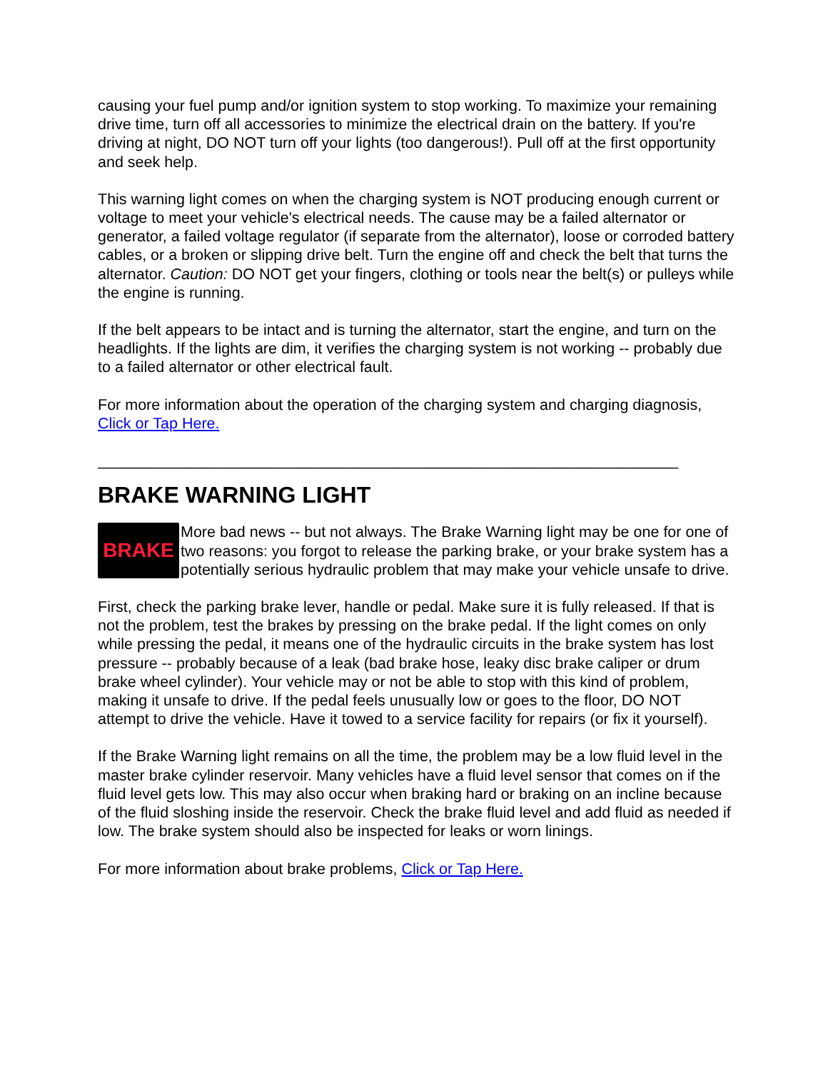causing your fuel pump and/or ignition system to stop working. To maximize your remaining drive time, turn off all accessories to minimize the electrical drain on the battery. If you're driving at night, DO NOT turn off your lights (too dangerous!). Pull off at the first opportunity and seek help.
This warning light comes on when the charging system is NOT producing enough current or voltage to meet your vehicle's electrical needs. The cause may be a failed alternator or generator, a failed voltage regulator (if separate from the alternator), loose or corroded battery cables, or a broken or slipping drive belt. Turn the engine off and check the belt that turns the alternator. Caution: DO NOT get your fingers, clothing or tools near the belt(s) or pulleys while the engine is running.
If the belt appears to be intact and is turning the alternator, start the engine, and turn on the headlights. If the lights are dim, it verifies the charging system is not working -- probably due to a failed alternator or other electrical fault.
For more information about the operation of the charging system and charging diagnosis, Click or Tap Here.
____________________________________________________________________
BRAKE WARNING LIGHT
BRAKE
More bad news -- but not always. The Brake Warning light may be one for one of two reasons: you forgot to release the parking brake, or your brake system has a potentially serious hydraulic problem that may make your vehicle unsafe to drive.
First, check the parking brake lever, handle or pedal. Make sure it is fully released. If that is not the problem, test the brakes by pressing on the brake pedal. If the light comes on only while pressing the pedal, it means one of the hydraulic circuits in the brake system has lost pressure -- probably because of a leak (bad brake hose, leaky disc brake caliper or drum brake wheel cylinder). Your vehicle may or not be able to stop with this kind of problem, making it unsafe to drive. If the pedal feels unusually low or goes to the floor, DO NOT attempt to drive the vehicle. Have it towed to a service facility for repairs (or fix it yourself).
If the Brake Warning light remains on all the time, the problem may be a low fluid level in the master brake cylinder reservoir. Many vehicles have a fluid level sensor that comes on if the fluid level gets low. This may also occur when braking hard or braking on an incline because of the fluid sloshing inside the reservoir. Check the brake fluid level and add fluid as needed if low. The brake system should also be inspected for leaks or worn linings.
For more information about brake problems, Click or Tap Here.